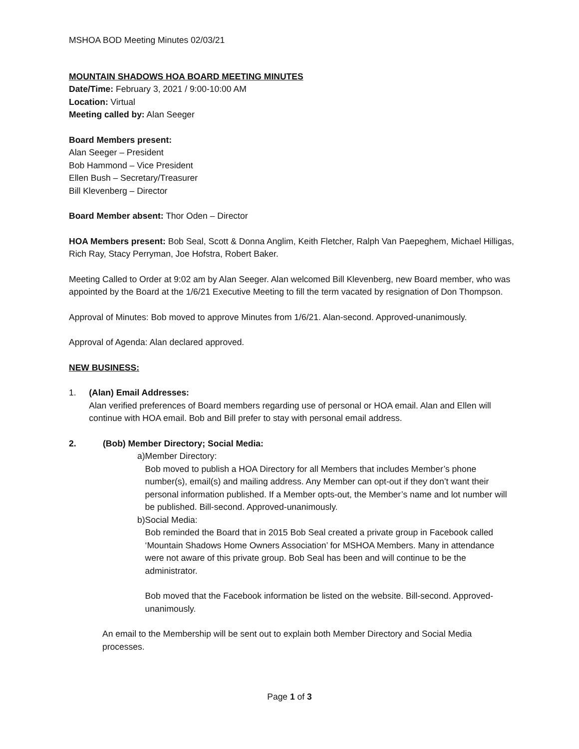MSHOA BOD Meeting Minutes 02/03/21
MOUNTAIN SHADOWS HOA BOARD MEETING MINUTES
Date/Time: February 3, 2021 / 9:00-10:00 AM
Location: Virtual
Meeting called by: Alan Seeger
Board Members present:
Alan Seeger – President
Bob Hammond – Vice President
Ellen Bush – Secretary/Treasurer
Bill Klevenberg – Director
Board Member absent: Thor Oden – Director
HOA Members present: Bob Seal, Scott & Donna Anglim, Keith Fletcher, Ralph Van Paepeghem, Michael Hilligas, Rich Ray, Stacy Perryman, Joe Hofstra, Robert Baker.
Meeting Called to Order at 9:02 am by Alan Seeger. Alan welcomed Bill Klevenberg, new Board member, who was appointed by the Board at the 1/6/21 Executive Meeting to fill the term vacated by resignation of Don Thompson.
Approval of Minutes: Bob moved to approve Minutes from 1/6/21. Alan-second. Approved-unanimously.
Approval of Agenda: Alan declared approved.
NEW BUSINESS:
1. (Alan) Email Addresses:
Alan verified preferences of Board members regarding use of personal or HOA email. Alan and Ellen will continue with HOA email. Bob and Bill prefer to stay with personal email address.
2. (Bob) Member Directory; Social Media:
a) Member Directory:
Bob moved to publish a HOA Directory for all Members that includes Member’s phone number(s), email(s) and mailing address. Any Member can opt-out if they don’t want their personal information published. If a Member opts-out, the Member’s name and lot number will be published. Bill-second. Approved-unanimously.
b) Social Media:
Bob reminded the Board that in 2015 Bob Seal created a private group in Facebook called ‘Mountain Shadows Home Owners Association’ for MSHOA Members. Many in attendance were not aware of this private group. Bob Seal has been and will continue to be the administrator.
Bob moved that the Facebook information be listed on the website. Bill-second. Approved-unanimously.
An email to the Membership will be sent out to explain both Member Directory and Social Media processes.
Page 1 of 3